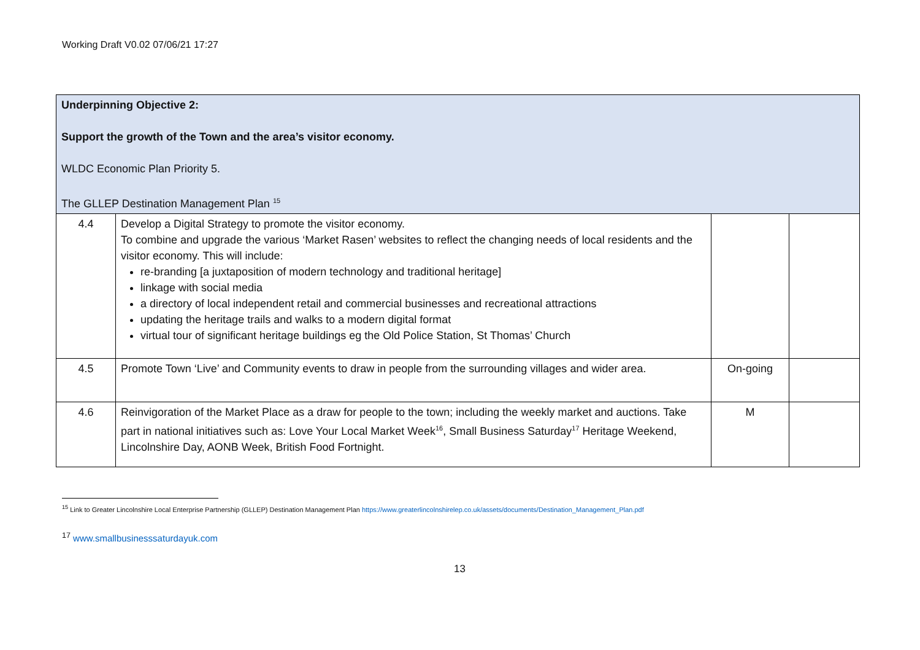Working Draft V0.02 07/06/21 17:27
| Underpinning Objective 2: Support the growth of the Town and the area’s visitor economy. WLDC Economic Plan Priority 5. The GLLEP Destination Management Plan <sup>15</sup> | | | |
| 4.4 | Develop a Digital Strategy to promote the visitor economy. To combine and upgrade the various ‘Market Rasen’ websites to reflect the changing needs of local residents and the visitor economy. This will include: re-branding [a juxtaposition of modern technology and traditional heritage] linkage with social media a directory of local independent retail and commercial businesses and recreational attractions updating the heritage trails and walks to a modern digital format virtual tour of significant heritage buildings eg the Old Police Station, St Thomas’ Church | | |
| 4.5 | Promote Town ‘Live’ and Community events to draw in people from the surrounding villages and wider area. | On-going | |
| 4.6 | Reinvigoration of the Market Place as a draw for people to the town; including the weekly market and auctions. Take part in national initiatives such as: Love Your Local Market Week<sup>16</sup>, Small Business Saturday<sup>17</sup> Heritage Weekend, Lincolnshire Day, AONB Week, British Food Fortnight. | M | |
<sup>15</sup> Link to Greater Lincolnshire Local Enterprise Partnership (GLLEP) Destination Management Plan https://www.greaterlincolnshirelep.co.uk/assets/documents/Destination_Management_Plan.pdf
<sup>17</sup> www.smallbusinesssaturdayuk.com
13